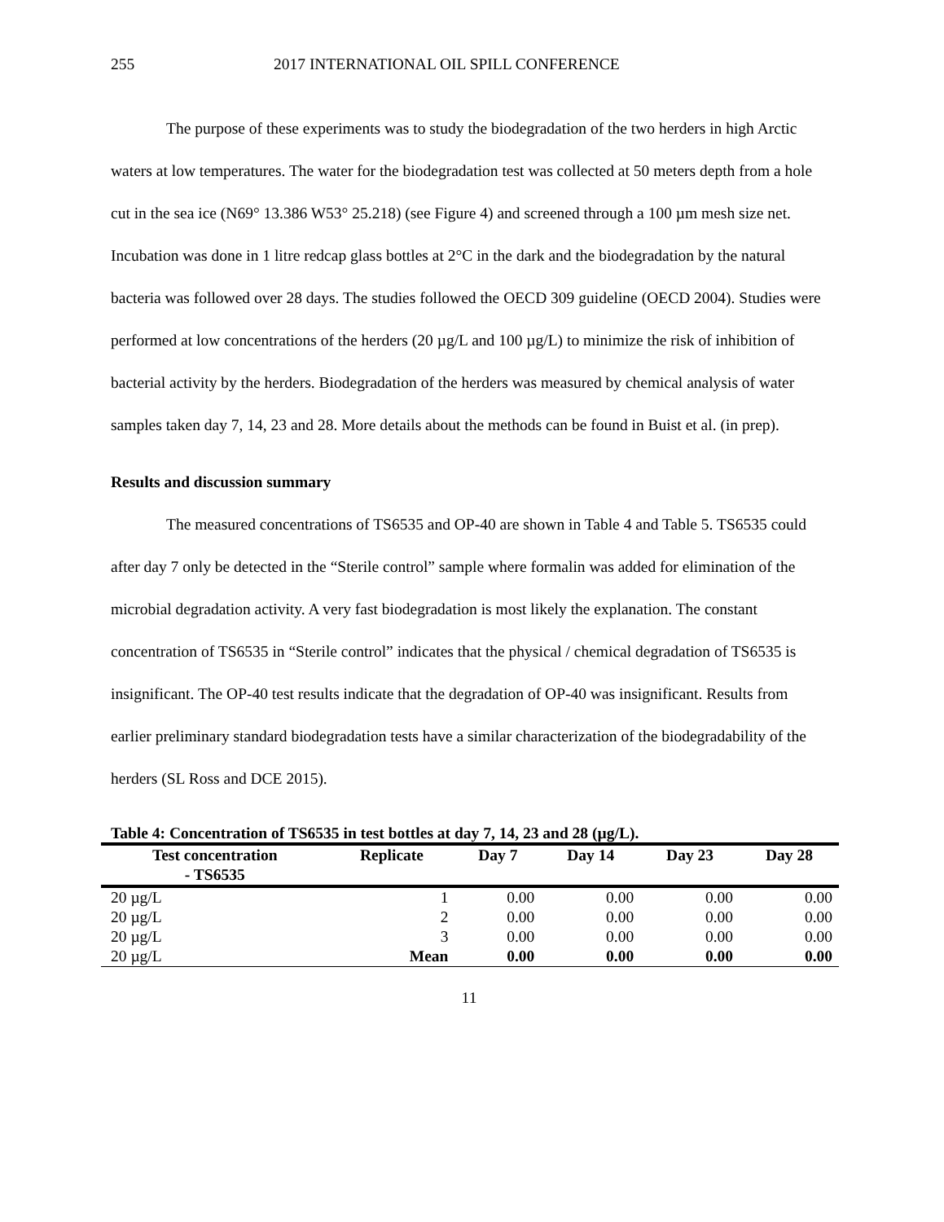255 2017 INTERNATIONAL OIL SPILL CONFERENCE
The purpose of these experiments was to study the biodegradation of the two herders in high Arctic waters at low temperatures. The water for the biodegradation test was collected at 50 meters depth from a hole cut in the sea ice (N69° 13.386 W53° 25.218) (see Figure 4) and screened through a 100 µm mesh size net. Incubation was done in 1 litre redcap glass bottles at 2°C in the dark and the biodegradation by the natural bacteria was followed over 28 days. The studies followed the OECD 309 guideline (OECD 2004). Studies were performed at low concentrations of the herders (20 µg/L and 100 µg/L) to minimize the risk of inhibition of bacterial activity by the herders. Biodegradation of the herders was measured by chemical analysis of water samples taken day 7, 14, 23 and 28. More details about the methods can be found in Buist et al. (in prep).
Results and discussion summary
The measured concentrations of TS6535 and OP-40 are shown in Table 4 and Table 5. TS6535 could after day 7 only be detected in the “Sterile control” sample where formalin was added for elimination of the microbial degradation activity. A very fast biodegradation is most likely the explanation. The constant concentration of TS6535 in “Sterile control” indicates that the physical / chemical degradation of TS6535 is insignificant. The OP-40 test results indicate that the degradation of OP-40 was insignificant. Results from earlier preliminary standard biodegradation tests have a similar characterization of the biodegradability of the herders (SL Ross and DCE 2015).
Table 4: Concentration of TS6535 in test bottles at day 7, 14, 23 and 28 (µg/L).
| Test concentration - TS6535 | Replicate | Day 7 | Day 14 | Day 23 | Day 28 |
| --- | --- | --- | --- | --- | --- |
| 20 µg/L | 1 | 0.00 | 0.00 | 0.00 | 0.00 |
| 20 µg/L | 2 | 0.00 | 0.00 | 0.00 | 0.00 |
| 20 µg/L | 3 | 0.00 | 0.00 | 0.00 | 0.00 |
| 20 µg/L | Mean | 0.00 | 0.00 | 0.00 | 0.00 |
11